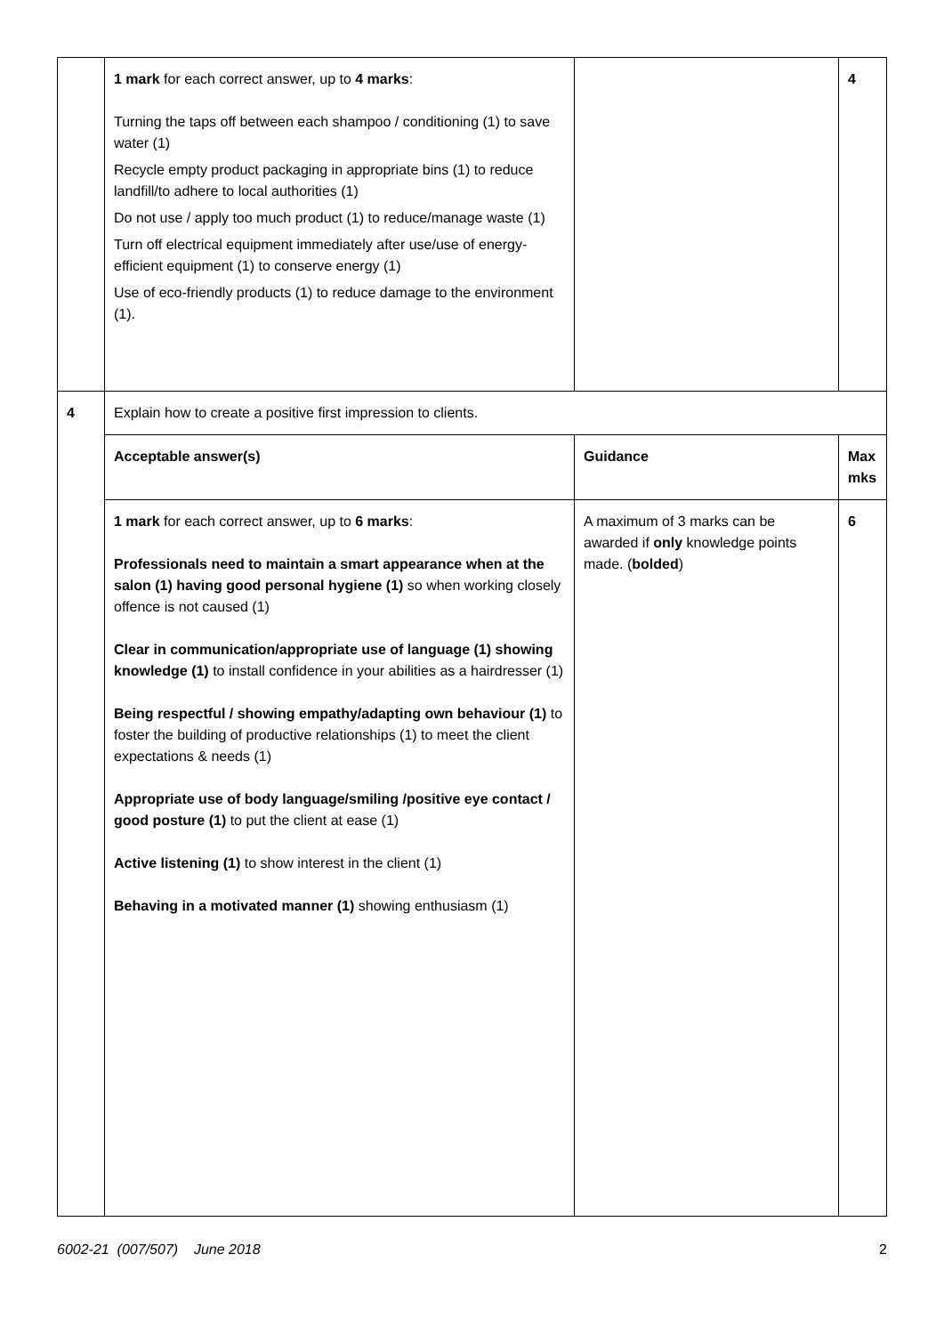| | 1 mark for each correct answer, up to 4 marks : Turning the taps off between each shampoo / conditioning (1) to save water (1) Recycle empty product packaging in appropriate bins (1) to reduce landfill/to adhere to local authorities (1) Do not use / apply too much product (1) to reduce/manage waste (1) Turn off electrical equipment immediately after use/use of energy-efficient equipment (1) to conserve energy (1) Use of eco-friendly products (1) to reduce damage to the environment (1). | | 4 |
| 4 | Explain how to create a positive first impression to clients. | | |
| | Acceptable answer(s) | Guidance | Max mks |
| | 1 mark for each correct answer, up to 6 marks : Professionals need to maintain a smart appearance when at the salon (1) having good personal hygiene (1) so when working closely offence is not caused (1) Clear in communication/appropriate use of language (1) showing knowledge (1) to install confidence in your abilities as a hairdresser (1) Being respectful / showing empathy/adapting own behaviour (1) to foster the building of productive relationships (1) to meet the client expectations & needs (1) Appropriate use of body language/smiling /positive eye contact / good posture (1) to put the client at ease (1) Active listening (1) to show interest in the client (1) Behaving in a motivated manner (1) showing enthusiasm (1) | A maximum of 3 marks can be awarded if only knowledge points made. ( bolded ) | 6 |
6002-21 (007/507) June 2018 2